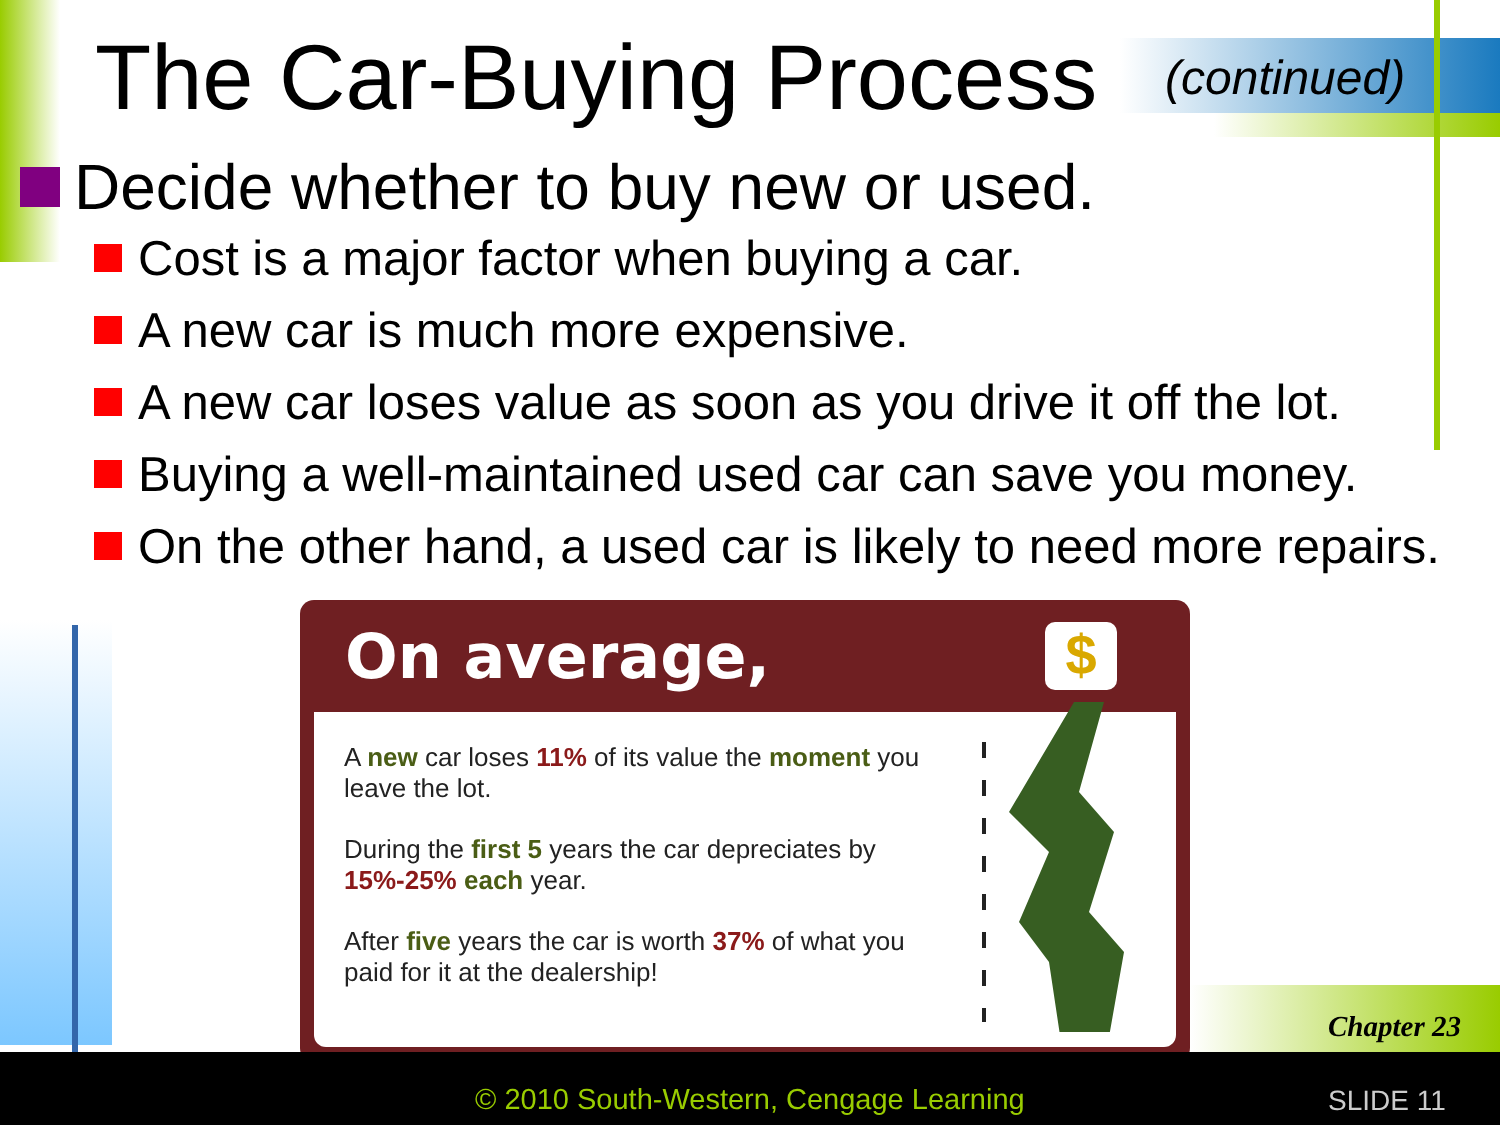The Car-Buying Process (continued)
Decide whether to buy new or used.
Cost is a major factor when buying a car.
A new car is much more expensive.
A new car loses value as soon as you drive it off the lot.
Buying a well-maintained used car can save you money.
On the other hand, a used car is likely to need more repairs.
On average,
$
A new car loses 11% of its value the moment you leave the lot.
During the first 5 years the car depreciates by 15%-25% each year.
After five years the car is worth 37% of what you paid for it at the dealership!
Chapter 23
© 2010 South-Western, Cengage Learning
SLIDE 11